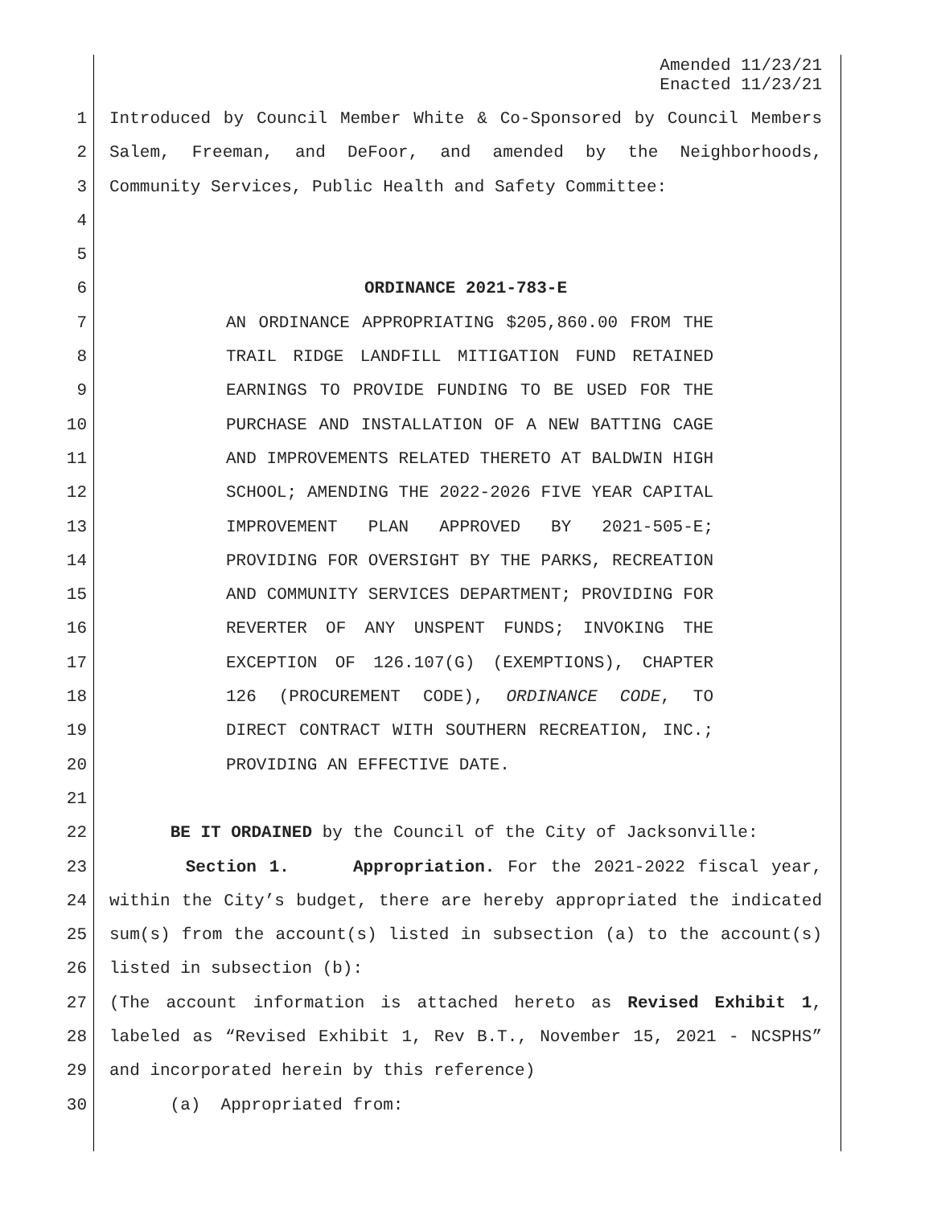Amended 11/23/21
Enacted 11/23/21
1 Introduced by Council Member White & Co-Sponsored by Council Members
2 Salem, Freeman, and DeFoor, and amended by the Neighborhoods,
3 Community Services, Public Health and Safety Committee:
4
5
6 ORDINANCE 2021-783-E
7 AN ORDINANCE APPROPRIATING $205,860.00 FROM THE
8 TRAIL RIDGE LANDFILL MITIGATION FUND RETAINED
9 EARNINGS TO PROVIDE FUNDING TO BE USED FOR THE
10 PURCHASE AND INSTALLATION OF A NEW BATTING CAGE
11 AND IMPROVEMENTS RELATED THERETO AT BALDWIN HIGH
12 SCHOOL; AMENDING THE 2022-2026 FIVE YEAR CAPITAL
13 IMPROVEMENT PLAN APPROVED BY 2021-505-E;
14 PROVIDING FOR OVERSIGHT BY THE PARKS, RECREATION
15 AND COMMUNITY SERVICES DEPARTMENT; PROVIDING FOR
16 REVERTER OF ANY UNSPENT FUNDS; INVOKING THE
17 EXCEPTION OF 126.107(G) (EXEMPTIONS), CHAPTER
18 126 (PROCUREMENT CODE), ORDINANCE CODE, TO
19 DIRECT CONTRACT WITH SOUTHERN RECREATION, INC.;
20 PROVIDING AN EFFECTIVE DATE.
21
22 BE IT ORDAINED by the Council of the City of Jacksonville:
23 Section 1. Appropriation. For the 2021-2022 fiscal year,
24 within the City’s budget, there are hereby appropriated the indicated
25 sum(s) from the account(s) listed in subsection (a) to the account(s)
26 listed in subsection (b):
27 (The account information is attached hereto as Revised Exhibit 1,
28 labeled as “Revised Exhibit 1, Rev B.T., November 15, 2021 - NCSPHS”
29 and incorporated herein by this reference)
30 (a) Appropriated from: